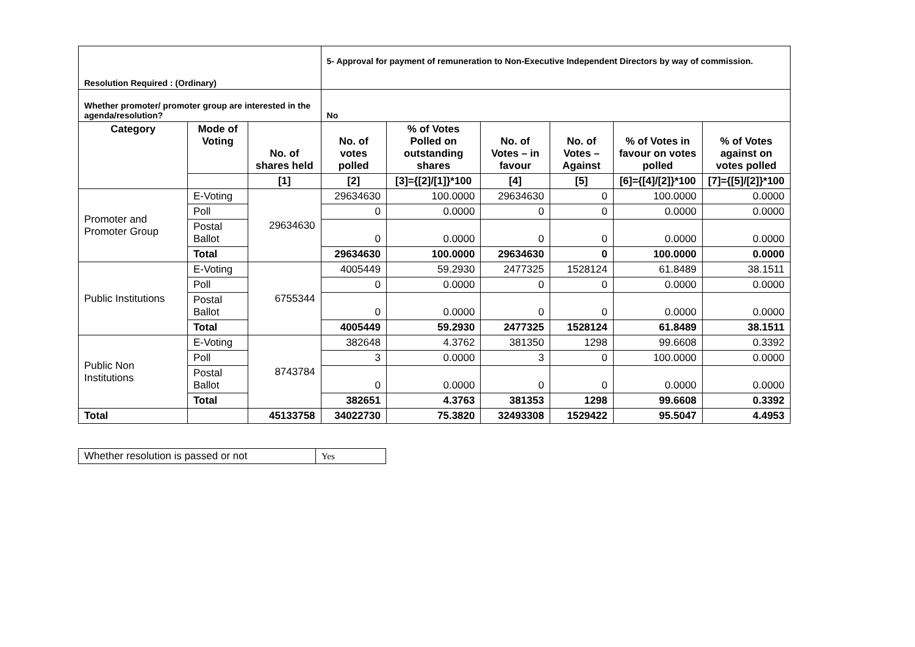| Resolution Required : (Ordinary) | | | 5- Approval for payment of remuneration to Non-Executive Independent Directors by way of commission. | | | | | |
| Whether promoter/ promoter group are interested in the agenda/resolution? | | | No | | | | | |
| Category | Mode of Voting | No. of shares held | No. of votes polled | % of Votes Polled on outstanding shares | No. of Votes – in favour | No. of Votes – Against | % of Votes in favour on votes polled | % of Votes against on votes polled |
| | | [1] | [2] | [3]={[2]/[1]}*100 | [4] | [5] | [6]={[4]/[2]}*100 | [7]={[5]/[2]}*100 |
| Promoter and Promoter Group | E-Voting | 29634630 | 29634630 | 100.0000 | 29634630 | 0 | 100.0000 | 0.0000 |
| | Poll | | 0 | 0.0000 | 0 | 0 | 0.0000 | 0.0000 |
| | Postal Ballot | | 0 | 0.0000 | 0 | 0 | 0.0000 | 0.0000 |
| | Total | | 29634630 | 100.0000 | 29634630 | 0 | 100.0000 | 0.0000 |
| Public Institutions | E-Voting | 6755344 | 4005449 | 59.2930 | 2477325 | 1528124 | 61.8489 | 38.1511 |
| | Poll | | 0 | 0.0000 | 0 | 0 | 0.0000 | 0.0000 |
| | Postal Ballot | | 0 | 0.0000 | 0 | 0 | 0.0000 | 0.0000 |
| | Total | | 4005449 | 59.2930 | 2477325 | 1528124 | 61.8489 | 38.1511 |
| Public Non Institutions | E-Voting | 8743784 | 382648 | 4.3762 | 381350 | 1298 | 99.6608 | 0.3392 |
| | Poll | | 3 | 0.0000 | 3 | 0 | 100.0000 | 0.0000 |
| | Postal Ballot | | 0 | 0.0000 | 0 | 0 | 0.0000 | 0.0000 |
| | Total | | 382651 | 4.3763 | 381353 | 1298 | 99.6608 | 0.3392 |
| Total | | 45133758 | 34022730 | 75.3820 | 32493308 | 1529422 | 95.5047 | 4.4953 |
| Whether resolution is passed or not | Yes |